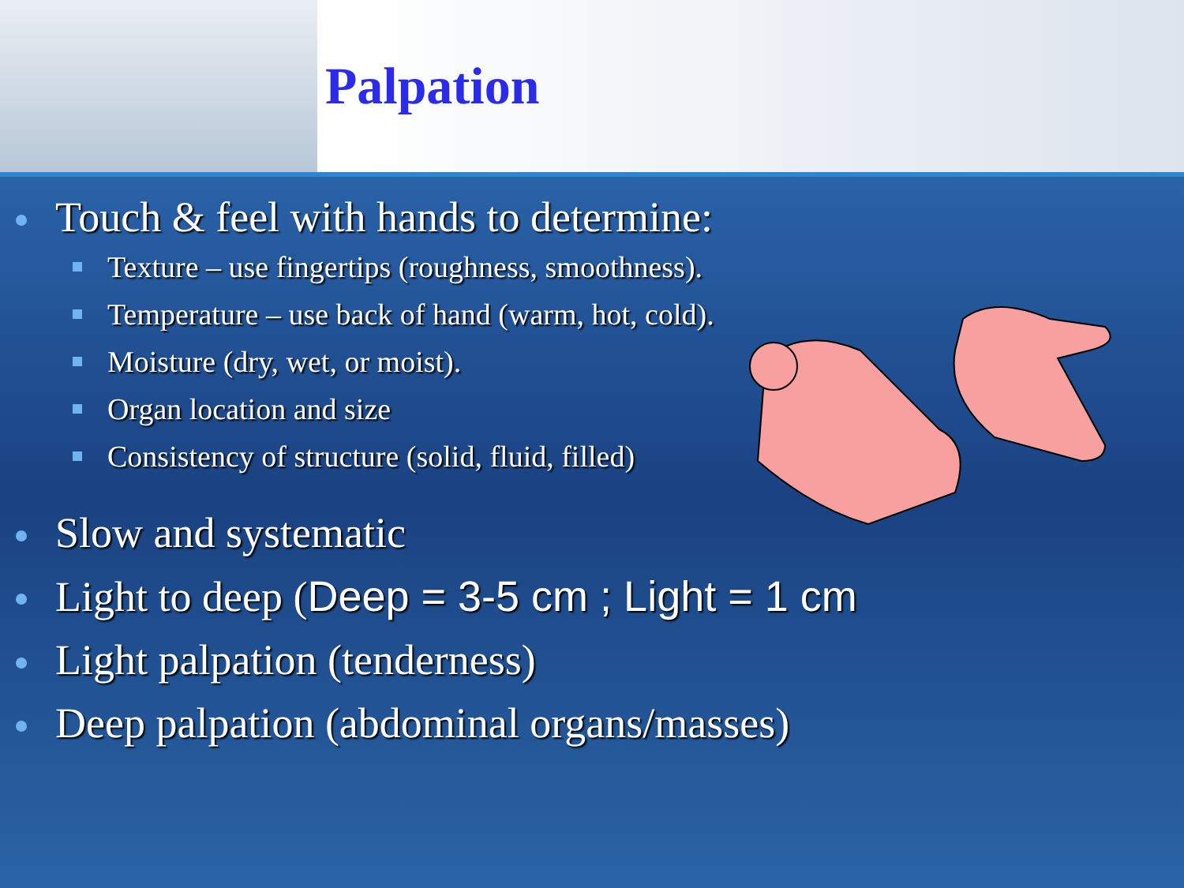Palpation
Touch & feel with hands to determine:
Texture – use fingertips (roughness, smoothness).
Temperature – use back of hand (warm, hot, cold).
Moisture (dry, wet, or moist).
Organ location and size
Consistency of structure (solid, fluid, filled)
Slow and systematic
Light to deep (Deep = 3-5 cm ; Light = 1 cm
Light palpation (tenderness)
Deep palpation (abdominal organs/masses)